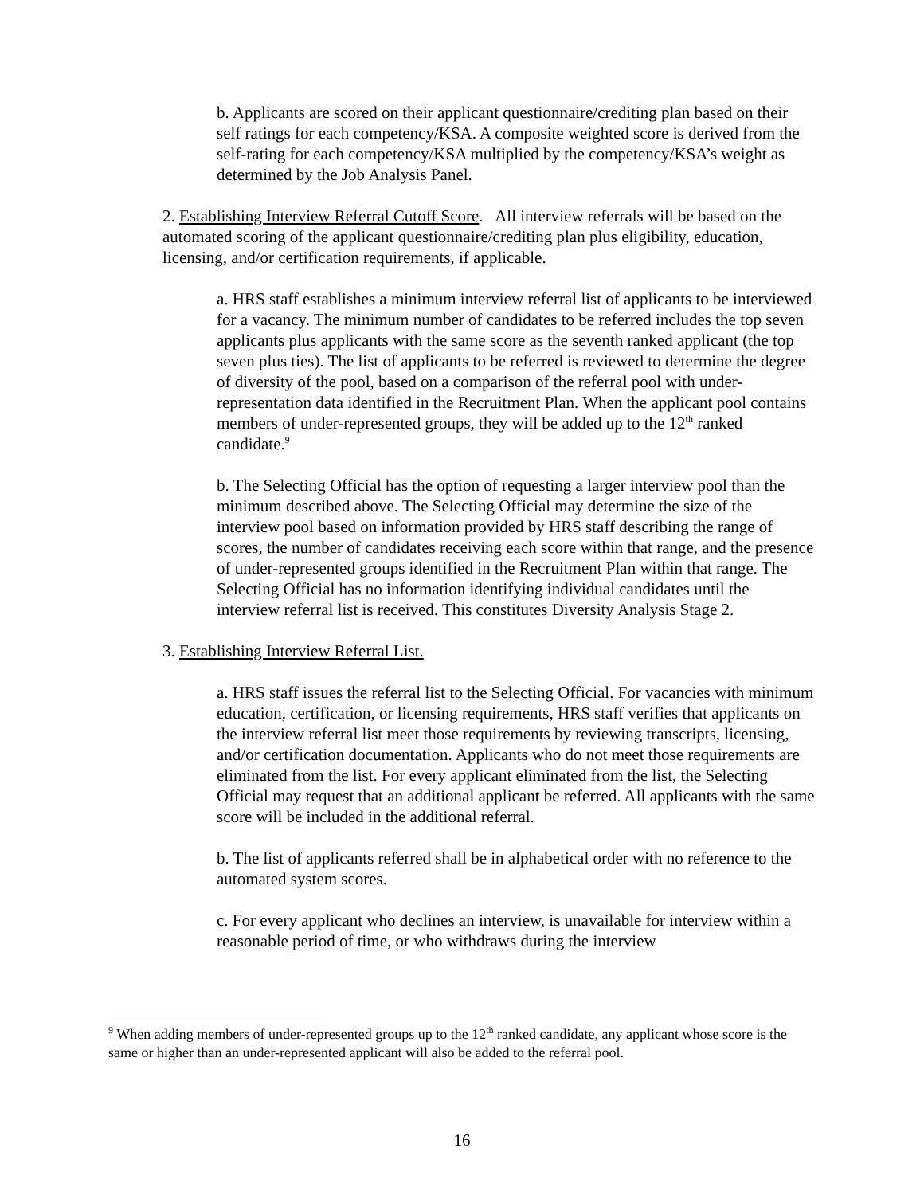b. Applicants are scored on their applicant questionnaire/crediting plan based on their self ratings for each competency/KSA. A composite weighted score is derived from the self-rating for each competency/KSA multiplied by the competency/KSA’s weight as determined by the Job Analysis Panel.
2. Establishing Interview Referral Cutoff Score. All interview referrals will be based on the automated scoring of the applicant questionnaire/crediting plan plus eligibility, education, licensing, and/or certification requirements, if applicable.
a. HRS staff establishes a minimum interview referral list of applicants to be interviewed for a vacancy. The minimum number of candidates to be referred includes the top seven applicants plus applicants with the same score as the seventh ranked applicant (the top seven plus ties). The list of applicants to be referred is reviewed to determine the degree of diversity of the pool, based on a comparison of the referral pool with under-representation data identified in the Recruitment Plan. When the applicant pool contains members of under-represented groups, they will be added up to the 12<sup>th</sup> ranked candidate.<sup>9</sup>
b. The Selecting Official has the option of requesting a larger interview pool than the minimum described above. The Selecting Official may determine the size of the interview pool based on information provided by HRS staff describing the range of scores, the number of candidates receiving each score within that range, and the presence of under-represented groups identified in the Recruitment Plan within that range. The Selecting Official has no information identifying individual candidates until the interview referral list is received. This constitutes Diversity Analysis Stage 2.
3. Establishing Interview Referral List.
a. HRS staff issues the referral list to the Selecting Official. For vacancies with minimum education, certification, or licensing requirements, HRS staff verifies that applicants on the interview referral list meet those requirements by reviewing transcripts, licensing, and/or certification documentation. Applicants who do not meet those requirements are eliminated from the list. For every applicant eliminated from the list, the Selecting Official may request that an additional applicant be referred. All applicants with the same score will be included in the additional referral.
b. The list of applicants referred shall be in alphabetical order with no reference to the automated system scores.
c. For every applicant who declines an interview, is unavailable for interview within a reasonable period of time, or who withdraws during the interview
<sup>9</sup> When adding members of under-represented groups up to the 12<sup>th</sup> ranked candidate, any applicant whose score is the same or higher than an under-represented applicant will also be added to the referral pool.
16